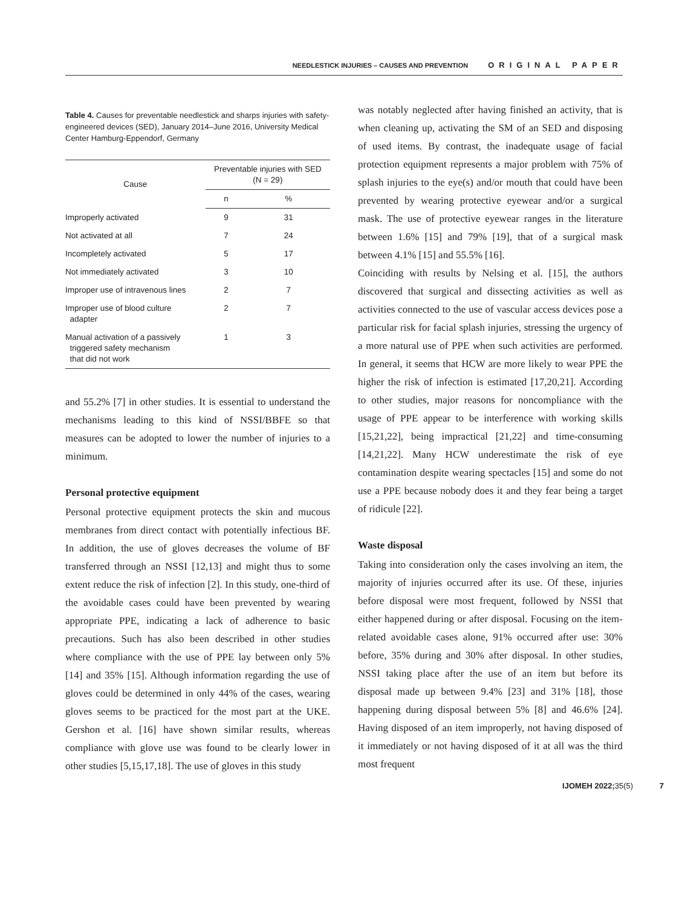NEEDLESTICK INJURIES – CAUSES AND PREVENTION ORIGINAL PAPER
Table 4. Causes for preventable needlestick and sharps injuries with safety-engineered devices (SED), January 2014–June 2016, University Medical Center Hamburg-Eppendorf, Germany
| Cause | Preventable injuries with SED (N = 29) | |
| --- | --- | --- |
| | n | % |
| Improperly activated | 9 | 31 |
| Not activated at all | 7 | 24 |
| Incompletely activated | 5 | 17 |
| Not immediately activated | 3 | 10 |
| Improper use of intravenous lines | 2 | 7 |
| Improper use of blood culture adapter | 2 | 7 |
| Manual activation of a passively triggered safety mechanism that did not work | 1 | 3 |
and 55.2% [7] in other studies. It is essential to understand the mechanisms leading to this kind of NSSI/BBFE so that measures can be adopted to lower the number of injuries to a minimum.
Personal protective equipment
Personal protective equipment protects the skin and mucous membranes from direct contact with potentially infectious BF. In addition, the use of gloves decreases the volume of BF transferred through an NSSI [12,13] and might thus to some extent reduce the risk of infection [2]. In this study, one-third of the avoidable cases could have been prevented by wearing appropriate PPE, indicating a lack of adherence to basic precautions. Such has also been described in other studies where compliance with the use of PPE lay between only 5% [14] and 35% [15]. Although information regarding the use of gloves could be determined in only 44% of the cases, wearing gloves seems to be practiced for the most part at the UKE. Gershon et al. [16] have shown similar results, whereas compliance with glove use was found to be clearly lower in other studies [5,15,17,18]. The use of gloves in this study
was notably neglected after having finished an activity, that is when cleaning up, activating the SM of an SED and disposing of used items. By contrast, the inadequate usage of facial protection equipment represents a major problem with 75% of splash injuries to the eye(s) and/or mouth that could have been prevented by wearing protective eyewear and/or a surgical mask. The use of protective eyewear ranges in the literature between 1.6% [15] and 79% [19], that of a surgical mask between 4.1% [15] and 55.5% [16].
Coinciding with results by Nelsing et al. [15], the authors discovered that surgical and dissecting activities as well as activities connected to the use of vascular access devices pose a particular risk for facial splash injuries, stressing the urgency of a more natural use of PPE when such activities are performed. In general, it seems that HCW are more likely to wear PPE the higher the risk of infection is estimated [17,20,21]. According to other studies, major reasons for noncompliance with the usage of PPE appear to be interference with working skills [15,21,22], being impractical [21,22] and time-consuming [14,21,22]. Many HCW underestimate the risk of eye contamination despite wearing spectacles [15] and some do not use a PPE because nobody does it and they fear being a target of ridicule [22].
Waste disposal
Taking into consideration only the cases involving an item, the majority of injuries occurred after its use. Of these, injuries before disposal were most frequent, followed by NSSI that either happened during or after disposal. Focusing on the item-related avoidable cases alone, 91% occurred after use: 30% before, 35% during and 30% after disposal. In other studies, NSSI taking place after the use of an item but before its disposal made up between 9.4% [23] and 31% [18], those happening during disposal between 5% [8] and 46.6% [24]. Having disposed of an item improperly, not having disposed of it immediately or not having disposed of it at all was the third most frequent
IJOMEH 2022; 35(5) 7